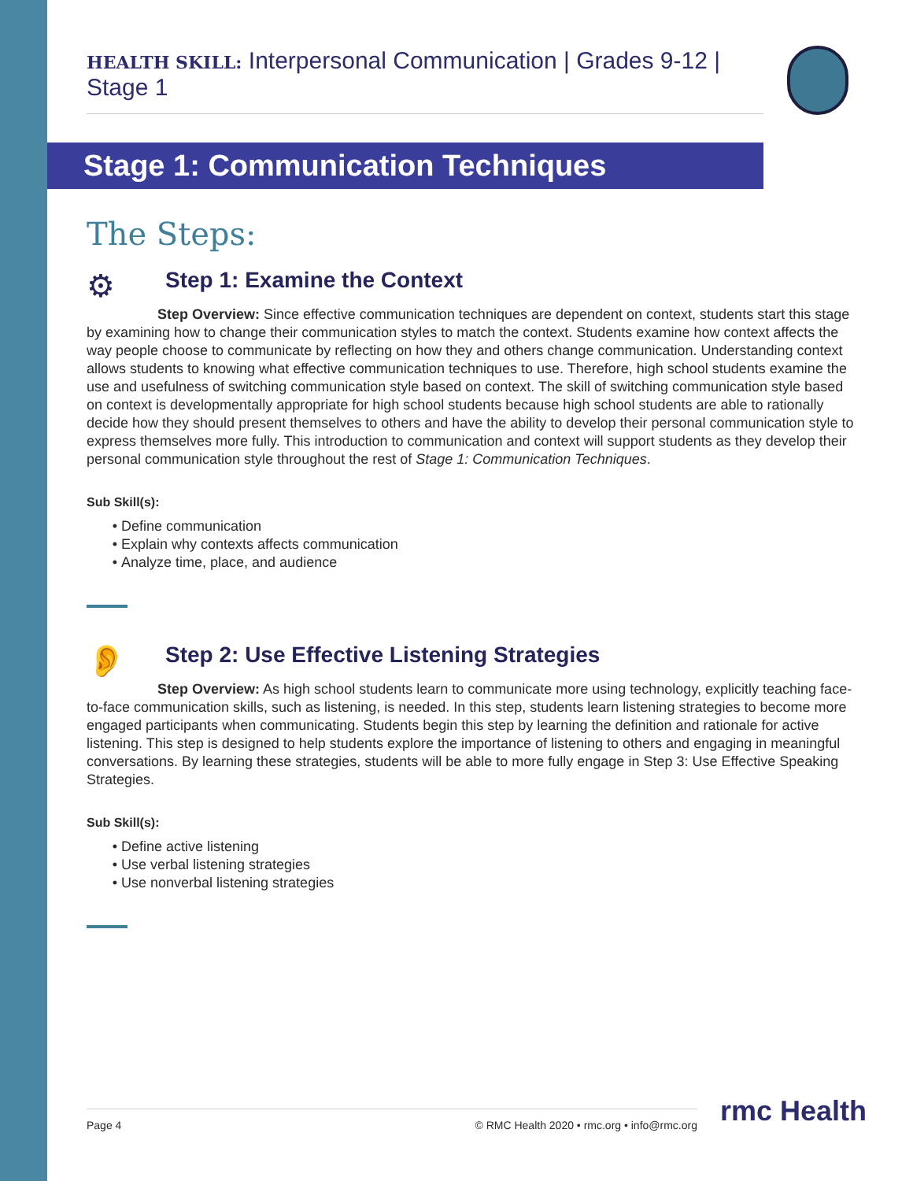HEALTH SKILL: Interpersonal Communication | Grades 9-12 | Stage 1
Stage 1: Communication Techniques
The Steps:
⚙
Step 1: Examine the Context
Step Overview: Since effective communication techniques are dependent on context, students start this stage by examining how to change their communication styles to match the context. Students examine how context affects the way people choose to communicate by reflecting on how they and others change communication. Understanding context allows students to knowing what effective communication techniques to use. Therefore, high school students examine the use and usefulness of switching communication style based on context. The skill of switching communication style based on context is developmentally appropriate for high school students because high school students are able to rationally decide how they should present themselves to others and have the ability to develop their personal communication style to express themselves more fully. This introduction to communication and context will support students as they develop their personal communication style throughout the rest of Stage 1: Communication Techniques.
Sub Skill(s):
Define communication
Explain why contexts affects communication
Analyze time, place, and audience
👂
Step 2: Use Effective Listening Strategies
Step Overview: As high school students learn to communicate more using technology, explicitly teaching face-to-face communication skills, such as listening, is needed. In this step, students learn listening strategies to become more engaged participants when communicating. Students begin this step by learning the definition and rationale for active listening. This step is designed to help students explore the importance of listening to others and engaging in meaningful conversations. By learning these strategies, students will be able to more fully engage in Step 3: Use Effective Speaking Strategies.
Sub Skill(s):
Define active listening
Use verbal listening strategies
Use nonverbal listening strategies
Page 4 © RMC Health 2020 • rmc.org • info@rmc.org rmc Health